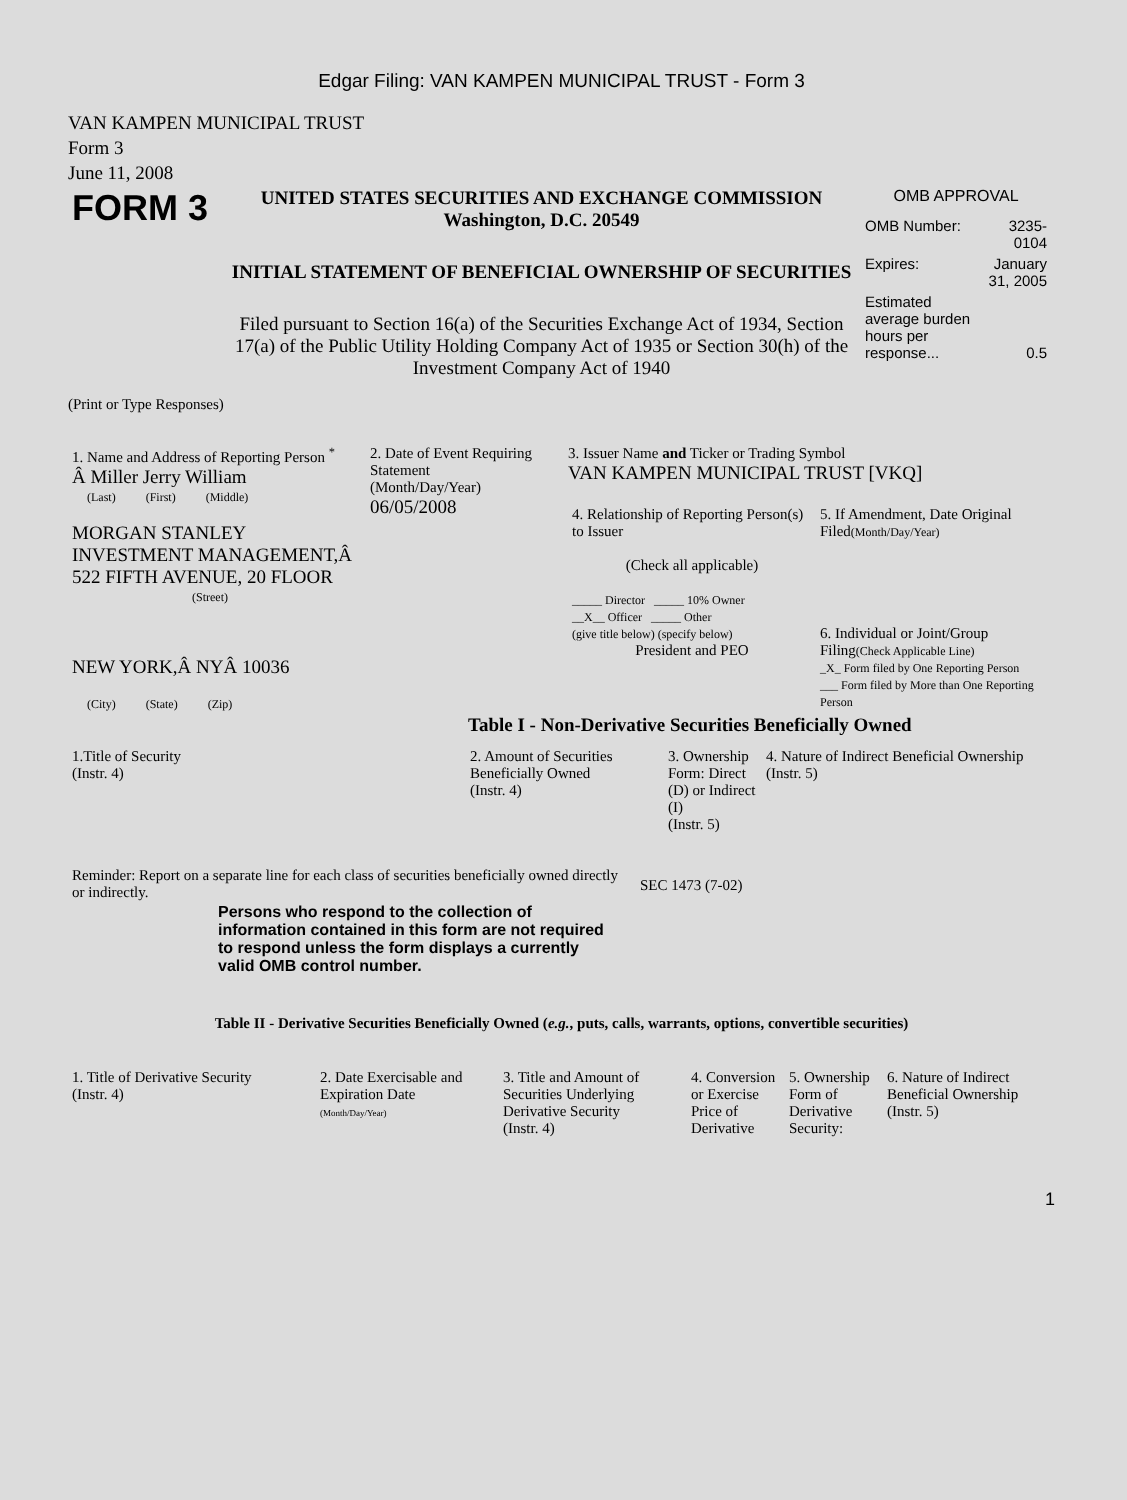Edgar Filing: VAN KAMPEN MUNICIPAL TRUST - Form 3
VAN KAMPEN MUNICIPAL TRUST
Form 3
June 11, 2008
| FORM 3 | UNITED STATES SECURITIES AND EXCHANGE COMMISSION Washington, D.C. 20549 INITIAL STATEMENT OF BENEFICIAL OWNERSHIP OF SECURITIES Filed pursuant to Section 16(a) of the Securities Exchange Act of 1934, Section 17(a) of the Public Utility Holding Company Act of 1935 or Section 30(h) of the Investment Company Act of 1940 | OMB APPROVAL / OMB Number: / 3235-0104 / / Expires: / January 31, 2005 / / Estimated average burden hours per response... / 0.5 / |
(Print or Type Responses)
| 1. Name and Address of Reporting Person <sup>*</sup> Â Miller Jerry William (Last) (First) (Middle) MORGAN STANLEY INVESTMENT MANAGEMENT,Â 522 FIFTH AVENUE, 20 FLOOR (Street) NEW YORK,Â NYÂ 10036 (City) (State) (Zip) | 2. Date of Event Requiring Statement (Month/Day/Year) 06/05/2008 | 3. Issuer Name and Ticker or Trading Symbol VAN KAMPEN MUNICIPAL TRUST [VKQ] / 4. Relationship of Reporting Person(s) to Issuer (Check all applicable) _____ Director _____ 10% Owner __X__ Officer _____ Other (give title below) (specify below) President and PEO / 5. If Amendment, Date Original Filed (Month/Day/Year) 6. Individual or Joint/Group Filing (Check Applicable Line) _X_ Form filed by One Reporting Person ___ Form filed by More than One Reporting Person / |
Table I - Non-Derivative Securities Beneficially Owned
| 1.Title of Security (Instr. 4) | 2. Amount of Securities Beneficially Owned (Instr. 4) | 3. Ownership Form: Direct (D) or Indirect (I) (Instr. 5) | 4. Nature of Indirect Beneficial Ownership (Instr. 5) |
| --- | --- | --- | --- |
| Reminder: Report on a separate line for each class of securities beneficially owned directly or indirectly. | SEC 1473 (7-02) |
Persons who respond to the collection of information contained in this form are not required to respond unless the form displays a currently valid OMB control number.
Table II - Derivative Securities Beneficially Owned (e.g., puts, calls, warrants, options, convertible securities)
| 1. Title of Derivative Security (Instr. 4) | 2. Date Exercisable and Expiration Date (Month/Day/Year) | 3. Title and Amount of Securities Underlying Derivative Security (Instr. 4) | 4. Conversion or Exercise Price of Derivative | 5. Ownership Form of Derivative Security: | 6. Nature of Indirect Beneficial Ownership (Instr. 5) |
| --- | --- | --- | --- | --- | --- |
1